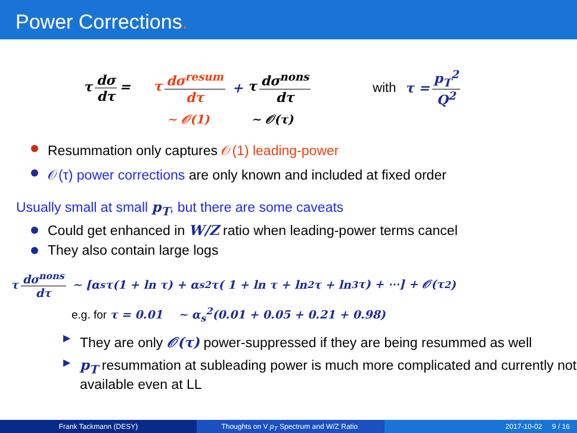Power Corrections.
τ dσ dτ = τ dσ<sup>resum</sup> dτ + τ dσ<sup>nons</sup> dτ with τ = p<sub>T</sub><sup>2</sup> Q<sup>2</sup>
∼ 𝒪(1) ∼ 𝒪(τ)
Resummation only captures 𝒪(1) leading-power
𝒪(τ) power corrections are only known and included at fixed order
Usually small at small p<sub>T</sub>, but there are some caveats
Could get enhanced in W/Z ratio when leading-power terms cancel
They also contain large logs
τ dσ<sup>nons</sup> dτ ∼ [α<sub>s</sub>τ(1 + ln τ) + α<sub>s</sub><sup>2</sup>τ( 1 + ln τ + ln<sup>2</sup> τ + ln<sup>3</sup> τ) + ⋯] + 𝒪(τ<sup>2</sup>)
e.g. for τ = 0.01 ∼ α<sub>s</sub><sup>2</sup>(0.01 + 0.05 + 0.21 + 0.98)
▶ They are only 𝒪(τ) power-suppressed if they are being resummed as well
▶ p<sub>T</sub> resummation at subleading power is much more complicated and currently not available even at LL
Frank Tackmann (DESY) Thoughts on V p<sub>T</sub> Spectrum and W/Z Ratio. 2017-10-02 9 / 16